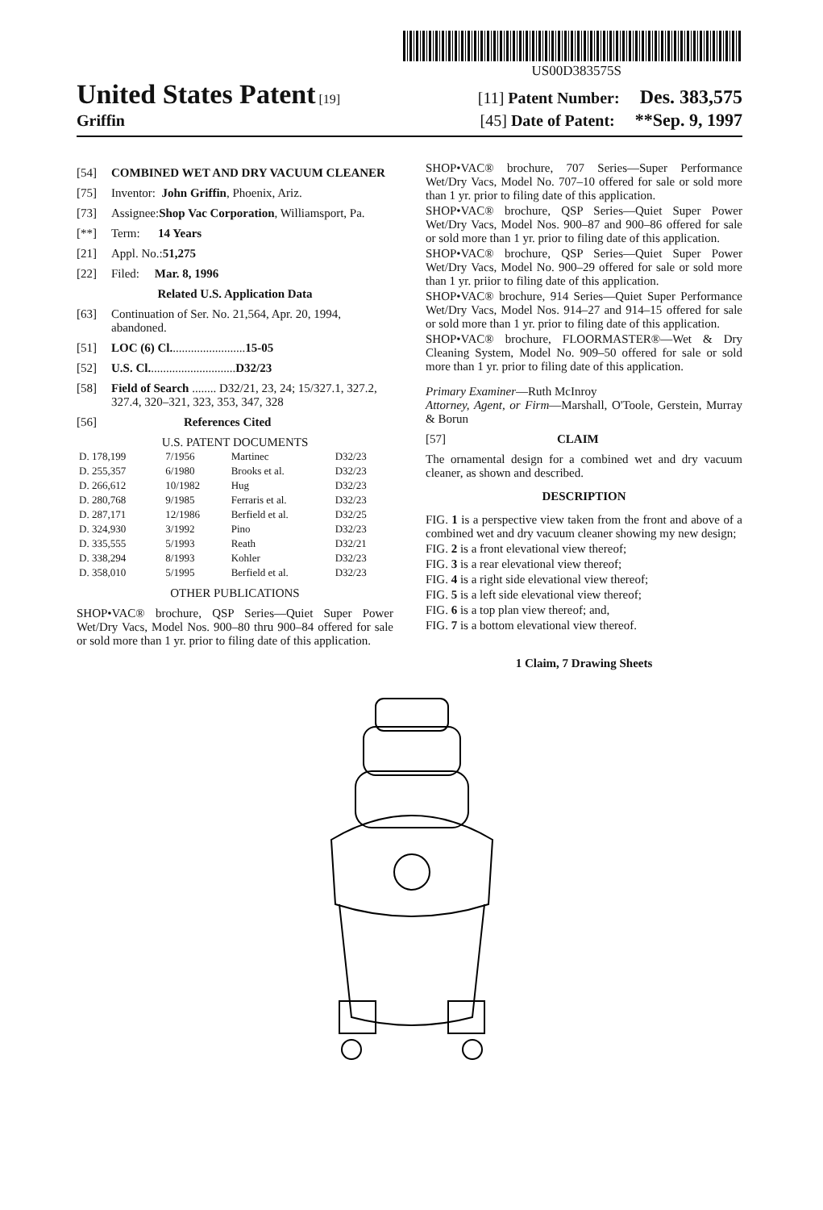US00D383575S
United States Patent [19]
[11] Patent Number: Des. 383,575
Griffin [45] Date of Patent: **Sep. 9, 1997
[54] COMBINED WET AND DRY VACUUM CLEANER
[75] Inventor: John Griffin, Phoenix, Ariz.
[73] Assignee: Shop Vac Corporation, Williamsport, Pa.
[**] Term: 14 Years
[21] Appl. No.: 51,275
[22] Filed: Mar. 8, 1996
Related U.S. Application Data
[63] Continuation of Ser. No. 21,564, Apr. 20, 1994, abandoned.
[51] LOC (6) Cl. ........................ 15-05
[52] U.S. Cl. ............................ D32/23
[58] Field of Search ........ D32/21, 23, 24; 15/327.1, 327.2, 327.4, 320–321, 323, 353, 347, 328
[56] References Cited
U.S. PATENT DOCUMENTS
| D. 178,199 | 7/1956 | Martinec | D32/23 |
| D. 255,357 | 6/1980 | Brooks et al. | D32/23 |
| D. 266,612 | 10/1982 | Hug | D32/23 |
| D. 280,768 | 9/1985 | Ferraris et al. | D32/23 |
| D. 287,171 | 12/1986 | Berfield et al. | D32/25 |
| D. 324,930 | 3/1992 | Pino | D32/23 |
| D. 335,555 | 5/1993 | Reath | D32/21 |
| D. 338,294 | 8/1993 | Kohler | D32/23 |
| D. 358,010 | 5/1995 | Berfield et al. | D32/23 |
OTHER PUBLICATIONS
SHOP•VAC® brochure, QSP Series—Quiet Super Power Wet/Dry Vacs, Model Nos. 900–80 thru 900–84 offered for sale or sold more than 1 yr. prior to filing date of this application.
SHOP•VAC® brochure, 707 Series—Super Performance Wet/Dry Vacs, Model No. 707–10 offered for sale or sold more than 1 yr. prior to filing date of this application.
SHOP•VAC® brochure, QSP Series—Quiet Super Power Wet/Dry Vacs, Model Nos. 900–87 and 900–86 offered for sale or sold more than 1 yr. prior to filing date of this application.
SHOP•VAC® brochure, QSP Series—Quiet Super Power Wet/Dry Vacs, Model No. 900–29 offered for sale or sold more than 1 yr. priior to filing date of this application.
SHOP•VAC® brochure, 914 Series—Quiet Super Performance Wet/Dry Vacs, Model Nos. 914–27 and 914–15 offered for sale or sold more than 1 yr. prior to filing date of this application.
SHOP•VAC® brochure, FLOORMASTER®—Wet & Dry Cleaning System, Model No. 909–50 offered for sale or sold more than 1 yr. prior to filing date of this application.
Primary Examiner—Ruth McInroy
Attorney, Agent, or Firm—Marshall, O'Toole, Gerstein, Murray & Borun
[57] CLAIM
The ornamental design for a combined wet and dry vacuum cleaner, as shown and described.
DESCRIPTION
FIG. 1 is a perspective view taken from the front and above of a combined wet and dry vacuum cleaner showing my new design;
FIG. 2 is a front elevational view thereof;
FIG. 3 is a rear elevational view thereof;
FIG. 4 is a right side elevational view thereof;
FIG. 5 is a left side elevational view thereof;
FIG. 6 is a top plan view thereof; and,
FIG. 7 is a bottom elevational view thereof.
1 Claim, 7 Drawing Sheets